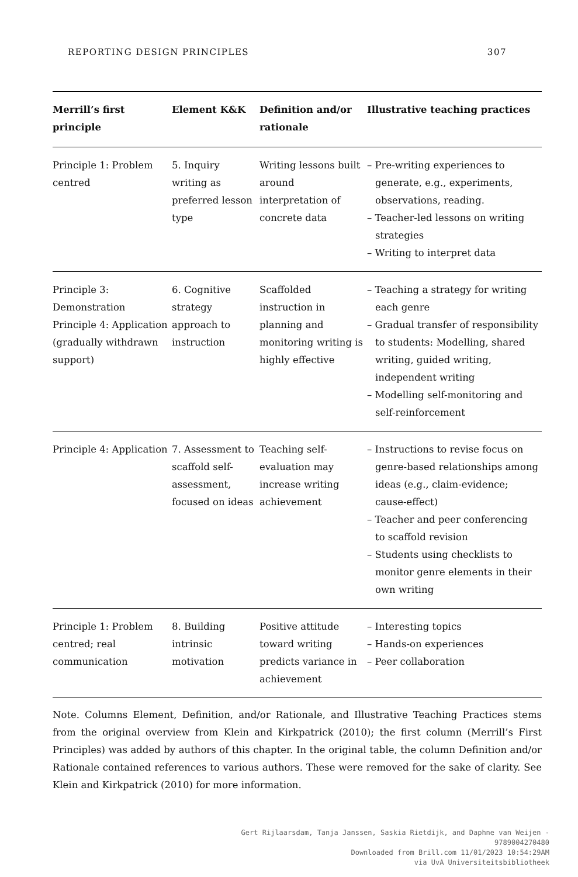REPORTING DESIGN PRINCIPLES 307
| Merrill’s first principle | Element K&K | Definition and/or rationale | Illustrative teaching practices |
| --- | --- | --- | --- |
| Principle 1: Problem centred | 5. Inquiry writing as preferred lesson type | Writing lessons built around interpretation of concrete data | – Pre-writing experiences to generate, e.g., experiments, observations, reading. – Teacher-led lessons on writing strategies – Writing to interpret data |
| Principle 3: Demonstration Principle 4: Application (gradually withdrawn support) | 6. Cognitive strategy approach to instruction | Scaffolded instruction in planning and monitoring writing is highly effective | – Teaching a strategy for writing each genre – Gradual transfer of responsibility to students: Modelling, shared writing, guided writing, independent writing – Modelling self-monitoring and self-reinforcement |
| Principle 4: Application | 7. Assessment to scaffold self-assessment, focused on ideas | Teaching self-evaluation may increase writing achievement | – Instructions to revise focus on genre-based relationships among ideas (e.g., claim-evidence; cause-effect) – Teacher and peer conferencing to scaffold revision – Students using checklists to monitor genre elements in their own writing |
| Principle 1: Problem centred; real communication | 8. Building intrinsic motivation | Positive attitude toward writing predicts variance in achievement | – Interesting topics – Hands-on experiences – Peer collaboration |
Note. Columns Element, Definition, and/or Rationale, and Illustrative Teaching Practices stems from the original overview from Klein and Kirkpatrick (2010); the first column (Merrill’s First Principles) was added by authors of this chapter. In the original table, the column Definition and/or Rationale contained references to various authors. These were removed for the sake of clarity. See Klein and Kirkpatrick (2010) for more information.
Gert Rijlaarsdam, Tanja Janssen, Saskia Rietdijk, and Daphne van Weijen -
9789004270480
Downloaded from Brill.com 11/01/2023 10:54:29AM
via UvA Universiteitsbibliotheek